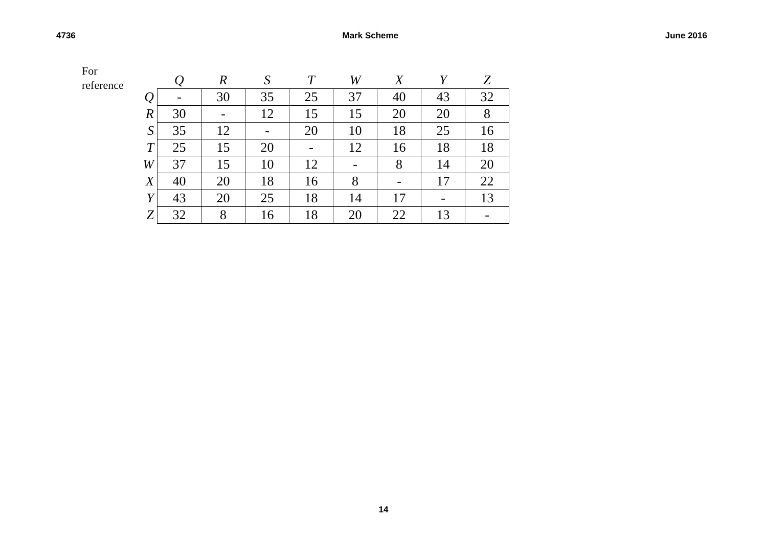4736 Mark Scheme June 2016
For
reference
| | Q | R | S | T | W | X | Y | Z |
| --- | --- | --- | --- | --- | --- | --- | --- | --- |
| Q | - | 30 | 35 | 25 | 37 | 40 | 43 | 32 |
| R | 30 | - | 12 | 15 | 15 | 20 | 20 | 8 |
| S | 35 | 12 | - | 20 | 10 | 18 | 25 | 16 |
| T | 25 | 15 | 20 | - | 12 | 16 | 18 | 18 |
| W | 37 | 15 | 10 | 12 | - | 8 | 14 | 20 |
| X | 40 | 20 | 18 | 16 | 8 | - | 17 | 22 |
| Y | 43 | 20 | 25 | 18 | 14 | 17 | - | 13 |
| Z | 32 | 8 | 16 | 18 | 20 | 22 | 13 | - |
14